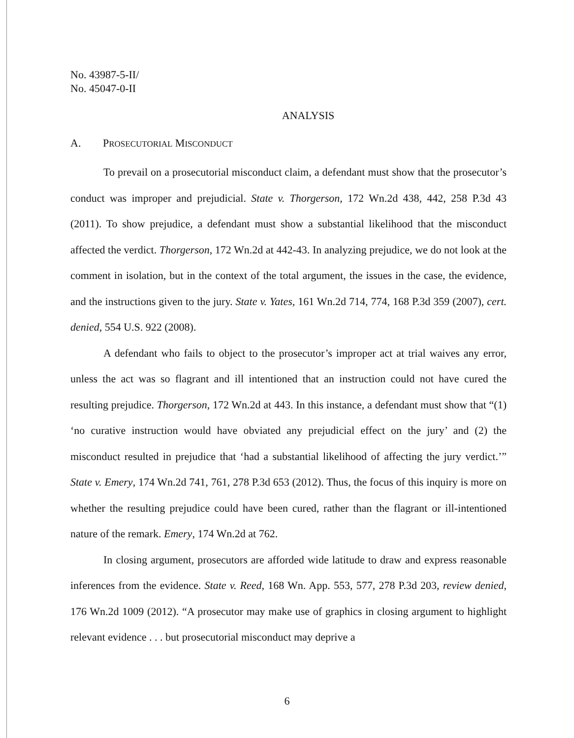No. 43987-5-II/
No. 45047-0-II
ANALYSIS
A. PROSECUTORIAL MISCONDUCT
To prevail on a prosecutorial misconduct claim, a defendant must show that the prosecutor’s conduct was improper and prejudicial. State v. Thorgerson, 172 Wn.2d 438, 442, 258 P.3d 43 (2011). To show prejudice, a defendant must show a substantial likelihood that the misconduct affected the verdict. Thorgerson, 172 Wn.2d at 442-43. In analyzing prejudice, we do not look at the comment in isolation, but in the context of the total argument, the issues in the case, the evidence, and the instructions given to the jury. State v. Yates, 161 Wn.2d 714, 774, 168 P.3d 359 (2007), cert. denied, 554 U.S. 922 (2008).
A defendant who fails to object to the prosecutor’s improper act at trial waives any error, unless the act was so flagrant and ill intentioned that an instruction could not have cured the resulting prejudice. Thorgerson, 172 Wn.2d at 443. In this instance, a defendant must show that “(1) ‘no curative instruction would have obviated any prejudicial effect on the jury’ and (2) the misconduct resulted in prejudice that ‘had a substantial likelihood of affecting the jury verdict.’” State v. Emery, 174 Wn.2d 741, 761, 278 P.3d 653 (2012). Thus, the focus of this inquiry is more on whether the resulting prejudice could have been cured, rather than the flagrant or ill-intentioned nature of the remark. Emery, 174 Wn.2d at 762.
In closing argument, prosecutors are afforded wide latitude to draw and express reasonable inferences from the evidence. State v. Reed, 168 Wn. App. 553, 577, 278 P.3d 203, review denied, 176 Wn.2d 1009 (2012). “A prosecutor may make use of graphics in closing argument to highlight relevant evidence . . . but prosecutorial misconduct may deprive a
6